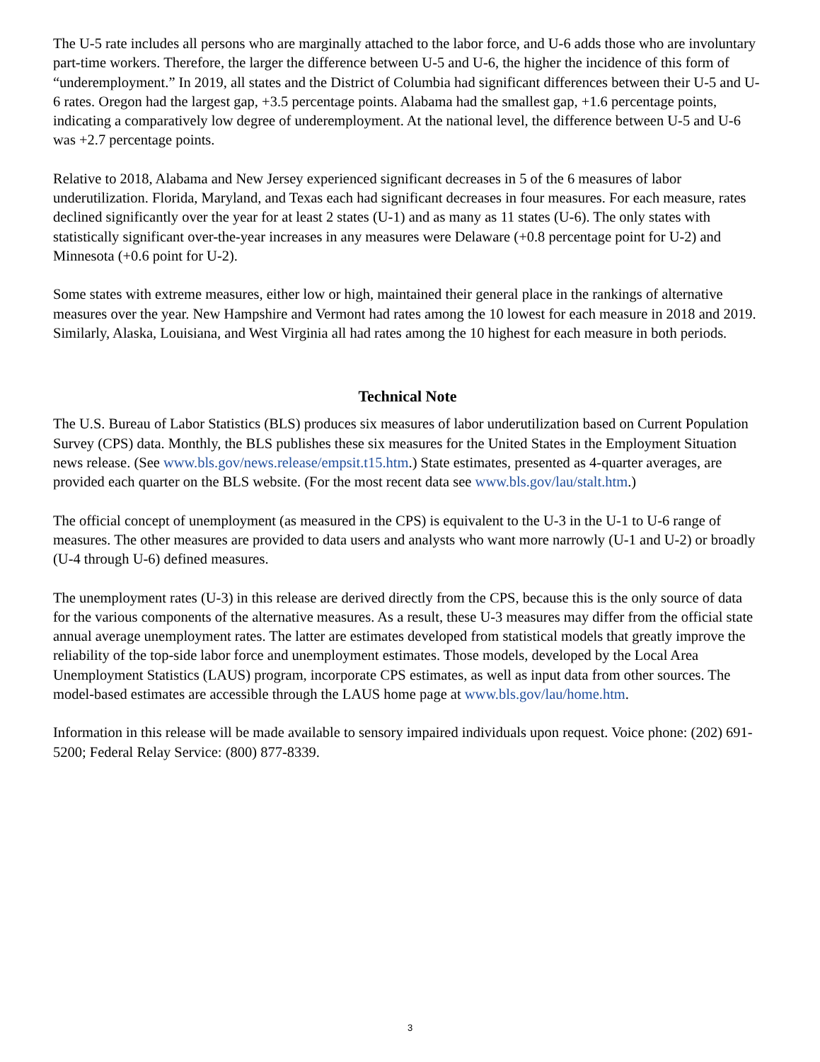The U-5 rate includes all persons who are marginally attached to the labor force, and U-6 adds those who are involuntary part-time workers. Therefore, the larger the difference between U-5 and U-6, the higher the incidence of this form of “underemployment.” In 2019, all states and the District of Columbia had significant differences between their U-5 and U-6 rates. Oregon had the largest gap, +3.5 percentage points. Alabama had the smallest gap, +1.6 percentage points, indicating a comparatively low degree of underemployment. At the national level, the difference between U-5 and U-6 was +2.7 percentage points.
Relative to 2018, Alabama and New Jersey experienced significant decreases in 5 of the 6 measures of labor underutilization. Florida, Maryland, and Texas each had significant decreases in four measures. For each measure, rates declined significantly over the year for at least 2 states (U-1) and as many as 11 states (U-6). The only states with statistically significant over-the-year increases in any measures were Delaware (+0.8 percentage point for U-2) and Minnesota (+0.6 point for U-2).
Some states with extreme measures, either low or high, maintained their general place in the rankings of alternative measures over the year. New Hampshire and Vermont had rates among the 10 lowest for each measure in 2018 and 2019. Similarly, Alaska, Louisiana, and West Virginia all had rates among the 10 highest for each measure in both periods.
Technical Note
The U.S. Bureau of Labor Statistics (BLS) produces six measures of labor underutilization based on Current Population Survey (CPS) data. Monthly, the BLS publishes these six measures for the United States in the Employment Situation news release. (See www.bls.gov/news.release/empsit.t15.htm.) State estimates, presented as 4-quarter averages, are provided each quarter on the BLS website. (For the most recent data see www.bls.gov/lau/stalt.htm.)
The official concept of unemployment (as measured in the CPS) is equivalent to the U-3 in the U-1 to U-6 range of measures. The other measures are provided to data users and analysts who want more narrowly (U-1 and U-2) or broadly (U-4 through U-6) defined measures.
The unemployment rates (U-3) in this release are derived directly from the CPS, because this is the only source of data for the various components of the alternative measures. As a result, these U-3 measures may differ from the official state annual average unemployment rates. The latter are estimates developed from statistical models that greatly improve the reliability of the top-side labor force and unemployment estimates. Those models, developed by the Local Area Unemployment Statistics (LAUS) program, incorporate CPS estimates, as well as input data from other sources. The model-based estimates are accessible through the LAUS home page at www.bls.gov/lau/home.htm.
Information in this release will be made available to sensory impaired individuals upon request. Voice phone: (202) 691-5200; Federal Relay Service: (800) 877-8339.
3